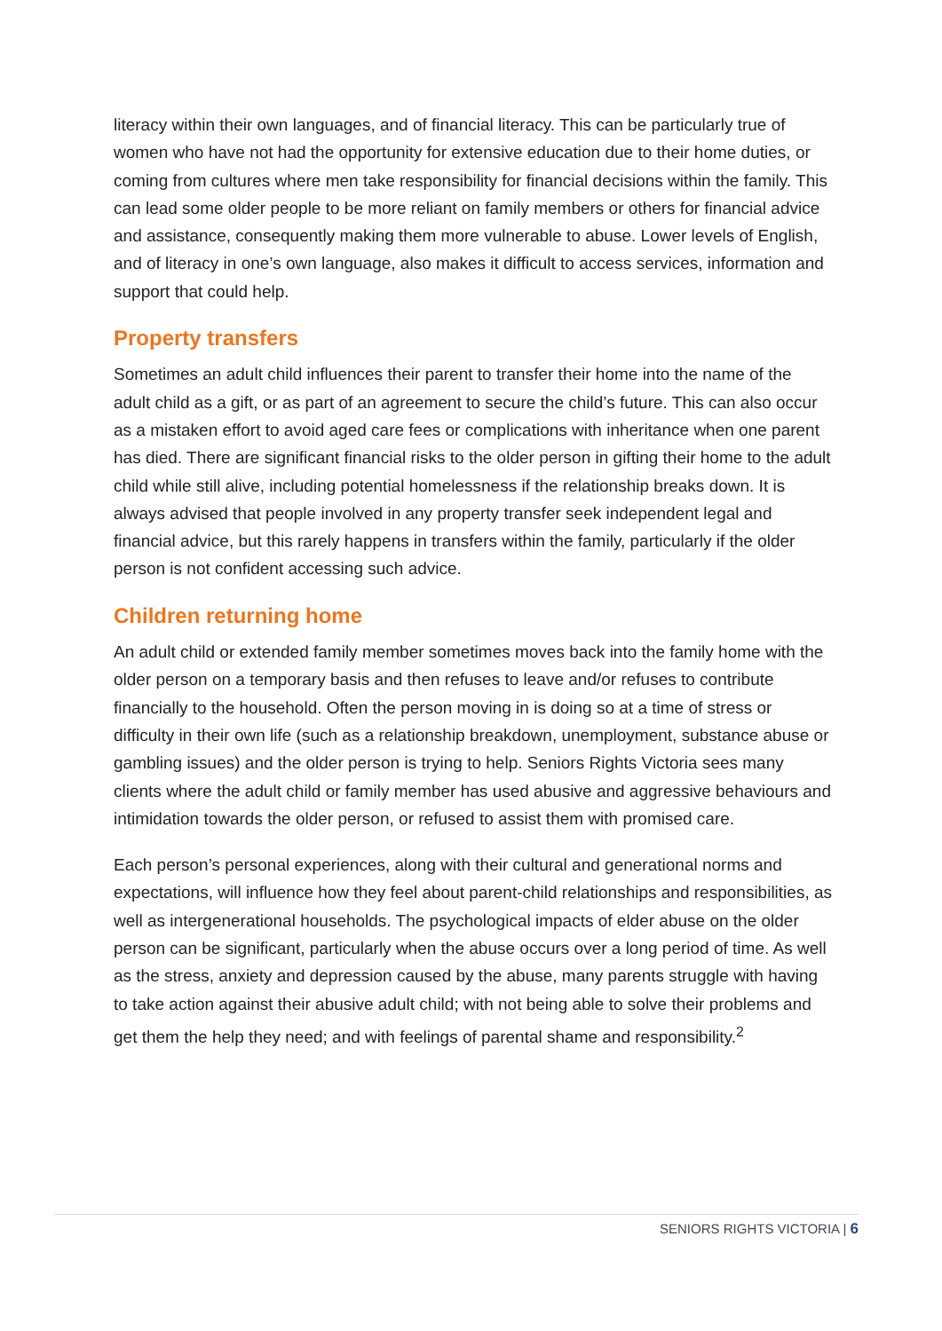literacy within their own languages, and of financial literacy. This can be particularly true of women who have not had the opportunity for extensive education due to their home duties, or coming from cultures where men take responsibility for financial decisions within the family. This can lead some older people to be more reliant on family members or others for financial advice and assistance, consequently making them more vulnerable to abuse. Lower levels of English, and of literacy in one’s own language, also makes it difficult to access services, information and support that could help.
Property transfers
Sometimes an adult child influences their parent to transfer their home into the name of the adult child as a gift, or as part of an agreement to secure the child’s future. This can also occur as a mistaken effort to avoid aged care fees or complications with inheritance when one parent has died. There are significant financial risks to the older person in gifting their home to the adult child while still alive, including potential homelessness if the relationship breaks down. It is always advised that people involved in any property transfer seek independent legal and financial advice, but this rarely happens in transfers within the family, particularly if the older person is not confident accessing such advice.
Children returning home
An adult child or extended family member sometimes moves back into the family home with the older person on a temporary basis and then refuses to leave and/or refuses to contribute financially to the household. Often the person moving in is doing so at a time of stress or difficulty in their own life (such as a relationship breakdown, unemployment, substance abuse or gambling issues) and the older person is trying to help. Seniors Rights Victoria sees many clients where the adult child or family member has used abusive and aggressive behaviours and intimidation towards the older person, or refused to assist them with promised care.
Each person’s personal experiences, along with their cultural and generational norms and expectations, will influence how they feel about parent-child relationships and responsibilities, as well as intergenerational households. The psychological impacts of elder abuse on the older person can be significant, particularly when the abuse occurs over a long period of time. As well as the stress, anxiety and depression caused by the abuse, many parents struggle with having to take action against their abusive adult child; with not being able to solve their problems and get them the help they need; and with feelings of parental shame and responsibility.<sup>2</sup>
SENIORS RIGHTS VICTORIA | 6